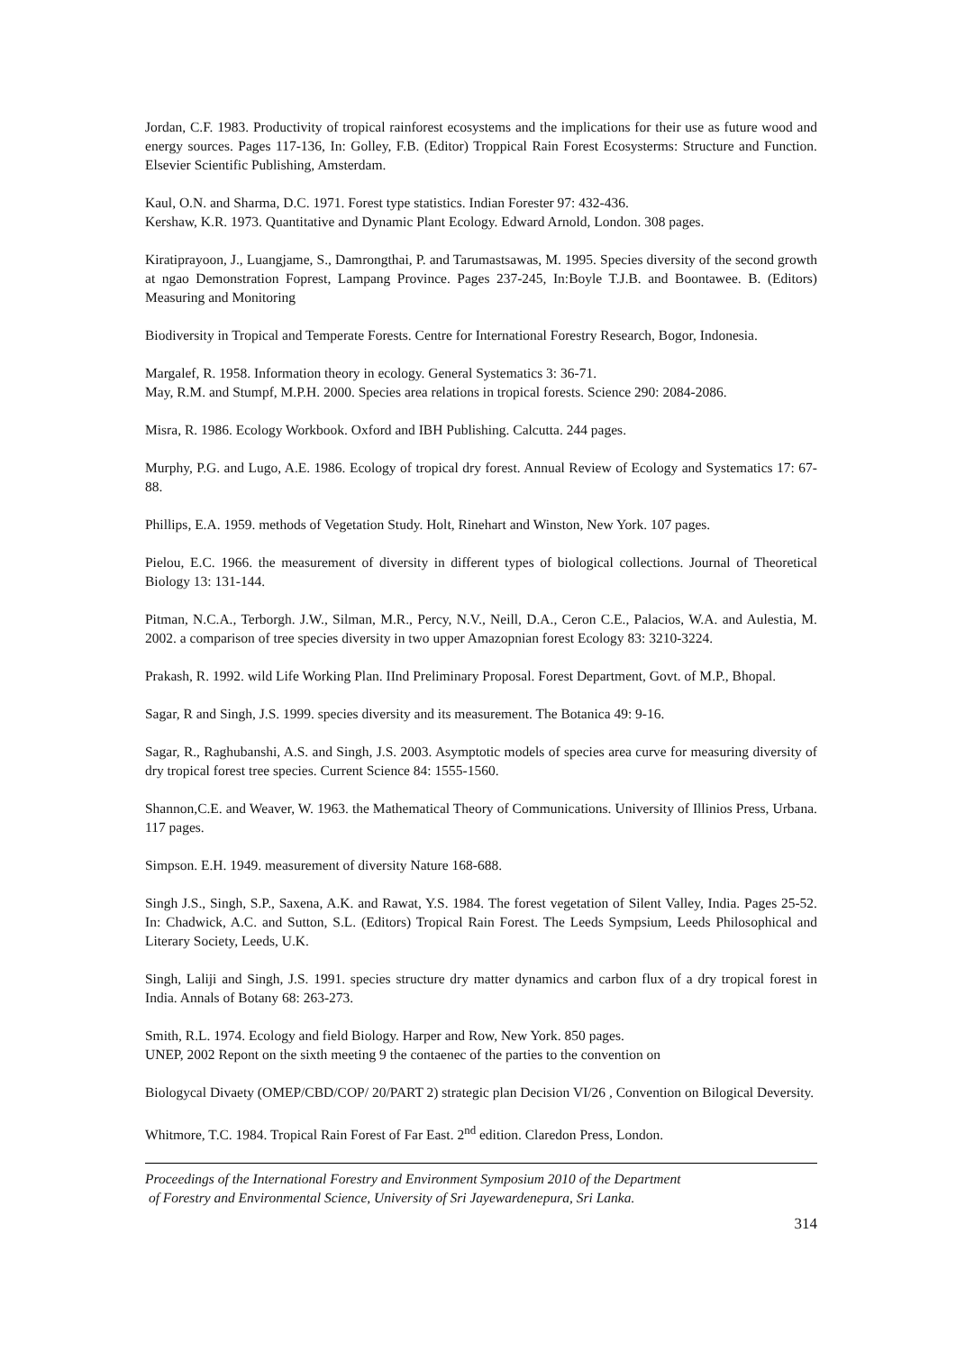Jordan, C.F. 1983. Productivity of tropical rainforest ecosystems and the implications for their use as future wood and energy sources. Pages 117-136, In: Golley, F.B. (Editor) Troppical Rain Forest Ecosysterms: Structure and Function. Elsevier Scientific Publishing, Amsterdam.
Kaul, O.N. and Sharma, D.C. 1971. Forest type statistics. Indian Forester 97: 432-436.
Kershaw, K.R. 1973. Quantitative and Dynamic Plant Ecology. Edward Arnold, London. 308 pages.
Kiratiprayoon, J., Luangjame, S., Damrongthai, P. and Tarumastsawas, M. 1995. Species diversity of the second growth at ngao Demonstration Foprest, Lampang Province. Pages 237-245, In:Boyle T.J.B. and Boontawee. B. (Editors) Measuring and Monitoring
Biodiversity in Tropical and Temperate Forests. Centre for International Forestry Research, Bogor, Indonesia.
Margalef, R. 1958. Information theory in ecology. General Systematics 3: 36-71.
May, R.M. and Stumpf, M.P.H. 2000. Species area relations in tropical forests. Science 290: 2084-2086.
Misra, R. 1986. Ecology Workbook. Oxford and IBH Publishing. Calcutta. 244 pages.
Murphy, P.G. and Lugo, A.E. 1986. Ecology of tropical dry forest. Annual Review of Ecology and Systematics 17: 67-88.
Phillips, E.A. 1959. methods of Vegetation Study. Holt, Rinehart and Winston, New York. 107 pages.
Pielou, E.C. 1966. the measurement of diversity in different types of biological collections. Journal of Theoretical Biology 13: 131-144.
Pitman, N.C.A., Terborgh. J.W., Silman, M.R., Percy, N.V., Neill, D.A., Ceron C.E., Palacios, W.A. and Aulestia, M. 2002. a comparison of tree species diversity in two upper Amazopnian forest Ecology 83: 3210-3224.
Prakash, R. 1992. wild Life Working Plan. IInd Preliminary Proposal. Forest Department, Govt. of M.P., Bhopal.
Sagar, R and Singh, J.S. 1999. species diversity and its measurement. The Botanica 49: 9-16.
Sagar, R., Raghubanshi, A.S. and Singh, J.S. 2003. Asymptotic models of species area curve for measuring diversity of dry tropical forest tree species. Current Science 84: 1555-1560.
Shannon,C.E. and Weaver, W. 1963. the Mathematical Theory of Communications. University of Illinios Press, Urbana. 117 pages.
Simpson. E.H. 1949. measurement of diversity Nature 168-688.
Singh J.S., Singh, S.P., Saxena, A.K. and Rawat, Y.S. 1984. The forest vegetation of Silent Valley, India. Pages 25-52. In: Chadwick, A.C. and Sutton, S.L. (Editors) Tropical Rain Forest. The Leeds Sympsium, Leeds Philosophical and Literary Society, Leeds, U.K.
Singh, Laliji and Singh, J.S. 1991. species structure dry matter dynamics and carbon flux of a dry tropical forest in India. Annals of Botany 68: 263-273.
Smith, R.L. 1974. Ecology and field Biology. Harper and Row, New York. 850 pages.
UNEP, 2002 Repont on the sixth meeting 9 the contaenec of the parties to the convention on
Biologycal Divaety (OMEP/CBD/COP/ 20/PART 2) strategic plan Decision VI/26 , Convention on Bilogical Deversity.
Whitmore, T.C. 1984. Tropical Rain Forest of Far East. 2<sup>nd</sup> edition. Claredon Press, London.
Proceedings of the International Forestry and Environment Symposium 2010 of the Department
of Forestry and Environmental Science, University of Sri Jayewardenepura, Sri Lanka.
314